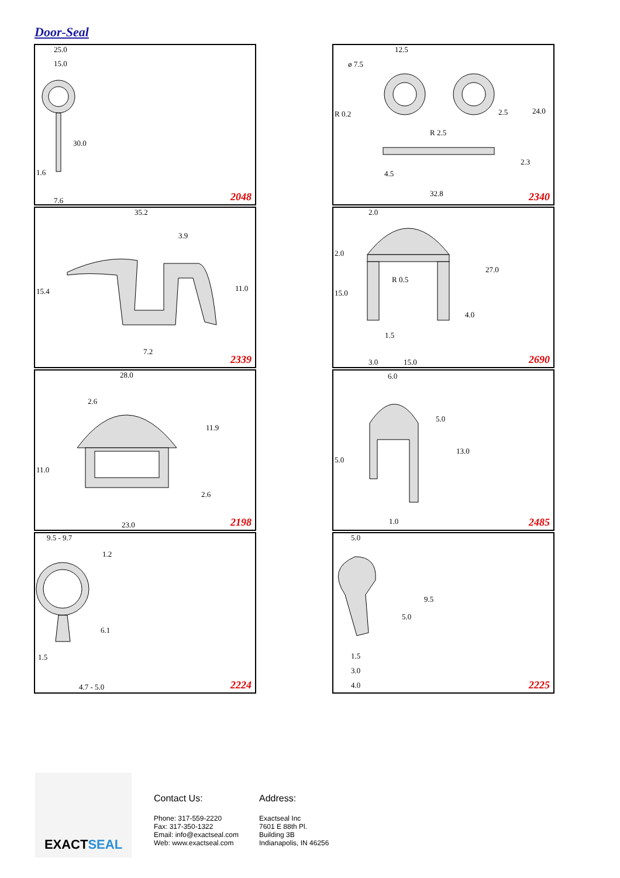Door-Seal
25.0
15.0
30.0
1.6
7.6 2048
12.5
ø 7.5
R 0.2
R 2.5
2.5 24.0
2.3
4.5
32.8 2340
35.2
3.9
15.4 11.0
7.2
2339
2.0
2.0
R 0.5
15.0
27.0
4.0
1.5
3.0 15.0 2690
28.0
2.6
11.9
11.0
2.6
23.0 2198
6.0
5.0
5.0
13.0
1.0 2485
9.5 - 9.7
1.2
6.1
1.5
4.7 - 5.0 2224
5.0
9.5
5.0
1.5
3.0
4.0 2225
EXACTSEAL
Contact Us:
Phone: 317-559-2220
Fax: 317-350-1322
Email: info@exactseal.com
Web: www.exactseal.com
Address:
Exactseal Inc
7601 E 88th Pl.
Building 3B
Indianapolis, IN 46256